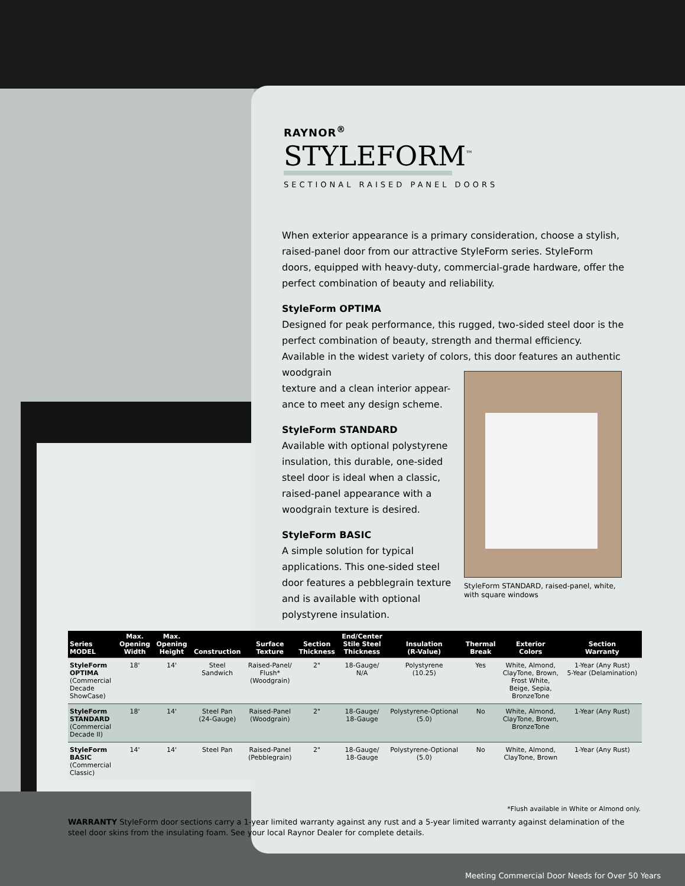RAYNOR<sup>®</sup>
STYLEFORM<sup>™</sup>
SECTIONAL RAISED PANEL DOORS
When exterior appearance is a primary consideration, choose a stylish, raised-panel door from our attractive StyleForm series. StyleForm doors, equipped with heavy-duty, commercial-grade hardware, offer the perfect combination of beauty and reliability.
StyleForm OPTIMA
Designed for peak performance, this rugged, two-sided steel door is the perfect combination of beauty, strength and thermal efficiency. Available in the widest variety of colors, this door features an authentic woodgrain
texture and a clean interior appear-
ance to meet any design scheme.
StyleForm STANDARD
Available with optional polystyrene
insulation, this durable, one-sided
steel door is ideal when a classic,
raised-panel appearance with a
woodgrain texture is desired.
StyleForm BASIC
A simple solution for typical
applications. This one-sided steel
door features a pebblegrain texture
and is available with optional
polystyrene insulation.
StyleForm STANDARD, raised-panel, white, with square windows
| Series MODEL | Max. Opening Width | Max. Opening Height | Construction | Surface Texture | Section Thickness | End/Center Stile Steel Thickness | Insulation (R-Value) | Thermal Break | Exterior Colors | Section Warranty |
| --- | --- | --- | --- | --- | --- | --- | --- | --- | --- | --- |
| StyleForm OPTIMA (Commercial Decade ShowCase) | 18' | 14' | Steel Sandwich | Raised-Panel/ Flush* (Woodgrain) | 2" | 18-Gauge/ N/A | Polystyrene (10.25) | Yes | White, Almond, ClayTone, Brown, Frost White, Beige, Sepia, BronzeTone | 1-Year (Any Rust) 5-Year (Delamination) |
| StyleForm STANDARD (Commercial Decade II) | 18' | 14' | Steel Pan (24-Gauge) | Raised-Panel (Woodgrain) | 2" | 18-Gauge/ 18-Gauge | Polystyrene-Optional (5.0) | No | White, Almond, ClayTone, Brown, BronzeTone | 1-Year (Any Rust) |
| StyleForm BASIC (Commercial Classic) | 14' | 14' | Steel Pan | Raised-Panel (Pebblegrain) | 2" | 18-Gauge/ 18-Gauge | Polystyrene-Optional (5.0) | No | White, Almond, ClayTone, Brown | 1-Year (Any Rust) |
*Flush available in White or Almond only.
WARRANTY StyleForm door sections carry a 1-year limited warranty against any rust and a 5-year limited warranty against delamination of the steel door skins from the insulating foam. See your local Raynor Dealer for complete details.
Meeting Commercial Door Needs for Over 50 Years